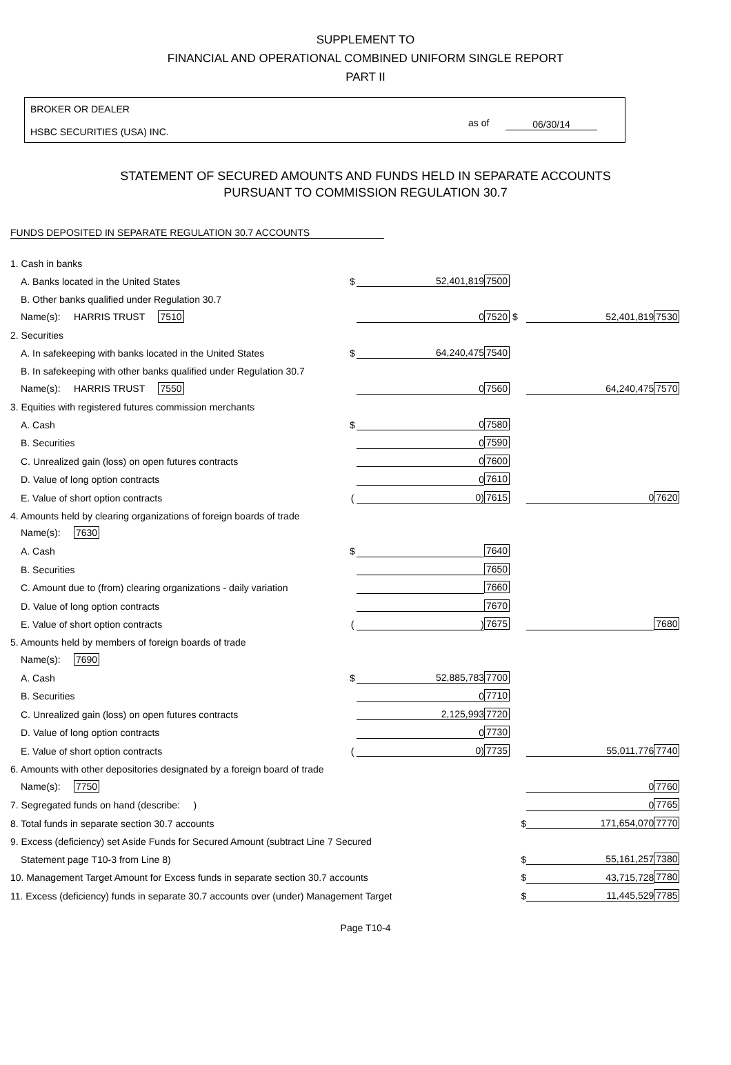SUPPLEMENT TO
FINANCIAL AND OPERATIONAL COMBINED UNIFORM SINGLE REPORT
PART II
BROKER OR DEALER
HSBC SECURITIES (USA) INC.
as of 06/30/14
STATEMENT OF SECURED AMOUNTS AND FUNDS HELD IN SEPARATE ACCOUNTS
PURSUANT TO COMMISSION REGULATION 30.7
FUNDS DEPOSITED IN SEPARATE REGULATION 30.7 ACCOUNTS
| 1. Cash in banks | | | | | |
| A. Banks located in the United States | $ | 52,401,819 | 7500 | | |
| B. Other banks qualified under Regulation 30.7 | | | | | |
| Name(s): HARRIS TRUST 7510 | | 0 | 7520 $ | 52,401,819 | 7530 |
| 2. Securities | | | | | |
| A. In safekeeping with banks located in the United States | $ | 64,240,475 | 7540 | | |
| B. In safekeeping with other banks qualified under Regulation 30.7 | | | | | |
| Name(s): HARRIS TRUST 7550 | | 0 | 7560 | 64,240,475 | 7570 |
| 3. Equities with registered futures commission merchants | | | | | |
| A. Cash | $ | 0 | 7580 | | |
| B. Securities | | 0 | 7590 | | |
| C. Unrealized gain (loss) on open futures contracts | | 0 | 7600 | | |
| D. Value of long option contracts | | 0 | 7610 | | |
| E. Value of short option contracts | ( | 0) | 7615 | 0 | 7620 |
| 4. Amounts held by clearing organizations of foreign boards of trade | | | | | |
| Name(s): 7630 | | | | | |
| A. Cash | $ | | 7640 | | |
| B. Securities | | | 7650 | | |
| C. Amount due to (from) clearing organizations - daily variation | | | 7660 | | |
| D. Value of long option contracts | | | 7670 | | |
| E. Value of short option contracts | ( | ) | 7675 | | 7680 |
| 5. Amounts held by members of foreign boards of trade | | | | | |
| Name(s): 7690 | | | | | |
| A. Cash | $ | 52,885,783 | 7700 | | |
| B. Securities | | 0 | 7710 | | |
| C. Unrealized gain (loss) on open futures contracts | | 2,125,993 | 7720 | | |
| D. Value of long option contracts | | 0 | 7730 | | |
| E. Value of short option contracts | ( | 0) | 7735 | 55,011,776 | 7740 |
| 6. Amounts with other depositories designated by a foreign board of trade | | | | | |
| Name(s): 7750 | | | | 0 | 7760 |
| 7. Segregated funds on hand (describe: ) | | | | 0 | 7765 |
| 8. Total funds in separate section 30.7 accounts | | | $ | 171,654,070 | 7770 |
| 9. Excess (deficiency) set Aside Funds for Secured Amount (subtract Line 7 Secured | | | | | |
| Statement page T10-3 from Line 8) | | | $ | 55,161,257 | 7380 |
| 10. Management Target Amount for Excess funds in separate section 30.7 accounts | | | $ | 43,715,728 | 7780 |
| 11. Excess (deficiency) funds in separate 30.7 accounts over (under) Management Target | | | $ | 11,445,529 | 7785 |
Page T10-4